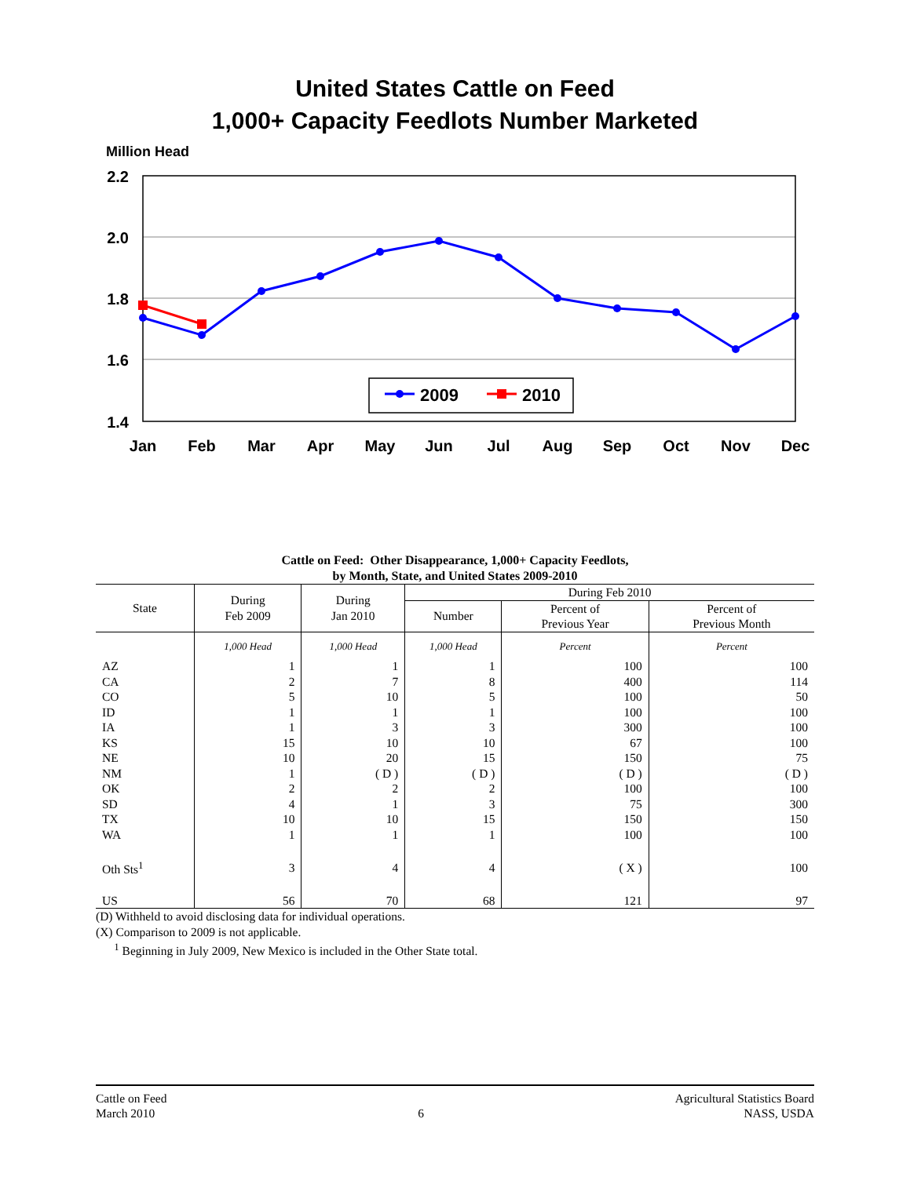United States Cattle on Feed
1,000+ Capacity Feedlots Number Marketed
Million Head
2.2
2.0
1.8
1.6
1.4
Jan
Feb
Mar
Apr
May
Jun
Jul
Aug
Sep
Oct
Nov
Dec
2009
2010
Cattle on Feed: Other Disappearance, 1,000+ Capacity Feedlots,
by Month, State, and United States 2009-2010
| State | During Feb 2009 | During Jan 2010 | During Feb 2010 | | |
| --- | --- | --- | --- | --- | --- |
| | | | Number | Percent of Previous Year | Percent of Previous Month |
| | 1,000 Head | 1,000 Head | 1,000 Head | Percent | Percent |
| AZ | 1 | 1 | 1 | 100 | 100 |
| CA | 2 | 7 | 8 | 400 | 114 |
| CO | 5 | 10 | 5 | 100 | 50 |
| ID | 1 | 1 | 1 | 100 | 100 |
| IA | 1 | 3 | 3 | 300 | 100 |
| KS | 15 | 10 | 10 | 67 | 100 |
| NE | 10 | 20 | 15 | 150 | 75 |
| NM | 1 | ( D ) | ( D ) | ( D ) | ( D ) |
| OK | 2 | 2 | 2 | 100 | 100 |
| SD | 4 | 1 | 3 | 75 | 300 |
| TX | 10 | 10 | 15 | 150 | 150 |
| WA | 1 | 1 | 1 | 100 | 100 |
| Oth Sts<sup>1</sup> | 3 | 4 | 4 | ( X ) | 100 |
| US | 56 | 70 | 68 | 121 | 97 |
(D) Withheld to avoid disclosing data for individual operations.
(X) Comparison to 2009 is not applicable.
<sup>1</sup> Beginning in July 2009, New Mexico is included in the Other State total.
Cattle on Feed
March 2010
6 Agricultural Statistics Board
NASS, USDA